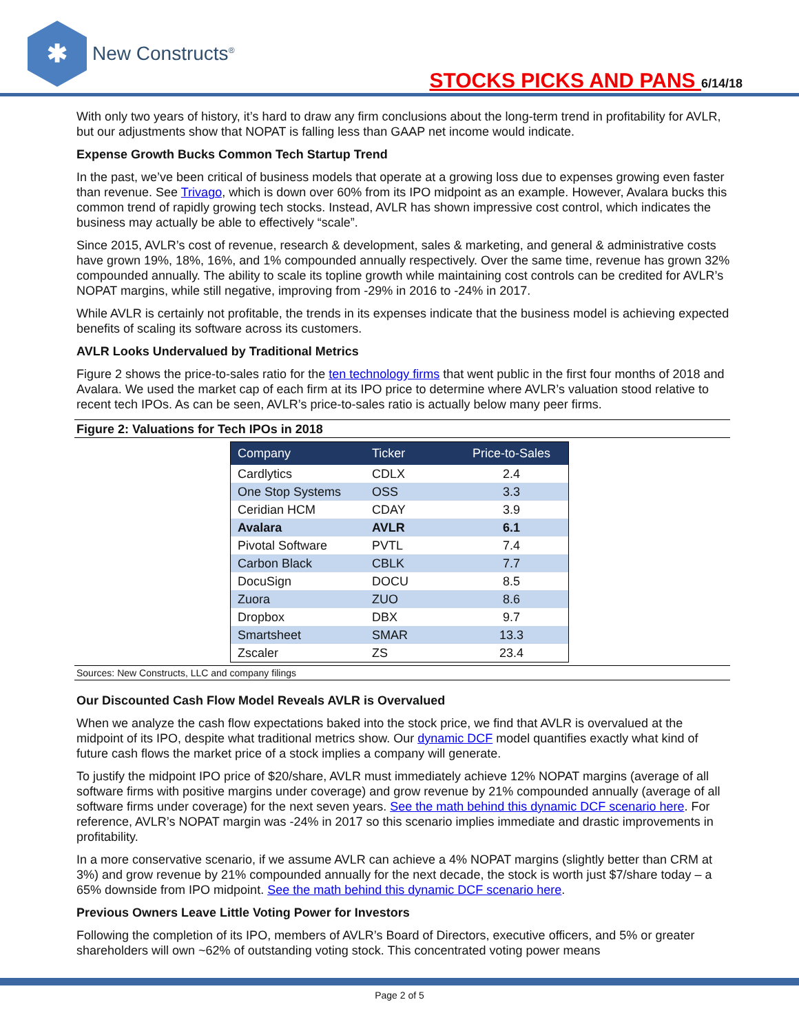✱
New Constructs<sup>®</sup>
STOCKS PICKS AND PANS 6/14/18
With only two years of history, it’s hard to draw any firm conclusions about the long-term trend in profitability for AVLR, but our adjustments show that NOPAT is falling less than GAAP net income would indicate.
Expense Growth Bucks Common Tech Startup Trend
In the past, we’ve been critical of business models that operate at a growing loss due to expenses growing even faster than revenue. See Trivago, which is down over 60% from its IPO midpoint as an example. However, Avalara bucks this common trend of rapidly growing tech stocks. Instead, AVLR has shown impressive cost control, which indicates the business may actually be able to effectively “scale”.
Since 2015, AVLR’s cost of revenue, research & development, sales & marketing, and general & administrative costs have grown 19%, 18%, 16%, and 1% compounded annually respectively. Over the same time, revenue has grown 32% compounded annually. The ability to scale its topline growth while maintaining cost controls can be credited for AVLR’s NOPAT margins, while still negative, improving from -29% in 2016 to -24% in 2017.
While AVLR is certainly not profitable, the trends in its expenses indicate that the business model is achieving expected benefits of scaling its software across its customers.
AVLR Looks Undervalued by Traditional Metrics
Figure 2 shows the price-to-sales ratio for the ten technology firms that went public in the first four months of 2018 and Avalara. We used the market cap of each firm at its IPO price to determine where AVLR’s valuation stood relative to recent tech IPOs. As can be seen, AVLR’s price-to-sales ratio is actually below many peer firms.
Figure 2: Valuations for Tech IPOs in 2018
| Company | Ticker | Price-to-Sales |
| --- | --- | --- |
| Cardlytics | CDLX | 2.4 |
| One Stop Systems | OSS | 3.3 |
| Ceridian HCM | CDAY | 3.9 |
| Avalara | AVLR | 6.1 |
| Pivotal Software | PVTL | 7.4 |
| Carbon Black | CBLK | 7.7 |
| DocuSign | DOCU | 8.5 |
| Zuora | ZUO | 8.6 |
| Dropbox | DBX | 9.7 |
| Smartsheet | SMAR | 13.3 |
| Zscaler | ZS | 23.4 |
Sources: New Constructs, LLC and company filings
Our Discounted Cash Flow Model Reveals AVLR is Overvalued
When we analyze the cash flow expectations baked into the stock price, we find that AVLR is overvalued at the midpoint of its IPO, despite what traditional metrics show. Our dynamic DCF model quantifies exactly what kind of future cash flows the market price of a stock implies a company will generate.
To justify the midpoint IPO price of $20/share, AVLR must immediately achieve 12% NOPAT margins (average of all software firms with positive margins under coverage) and grow revenue by 21% compounded annually (average of all software firms under coverage) for the next seven years. See the math behind this dynamic DCF scenario here. For reference, AVLR’s NOPAT margin was -24% in 2017 so this scenario implies immediate and drastic improvements in profitability.
In a more conservative scenario, if we assume AVLR can achieve a 4% NOPAT margins (slightly better than CRM at 3%) and grow revenue by 21% compounded annually for the next decade, the stock is worth just $7/share today – a 65% downside from IPO midpoint. See the math behind this dynamic DCF scenario here.
Previous Owners Leave Little Voting Power for Investors
Following the completion of its IPO, members of AVLR’s Board of Directors, executive officers, and 5% or greater shareholders will own ~62% of outstanding voting stock. This concentrated voting power means
Page 2 of 5